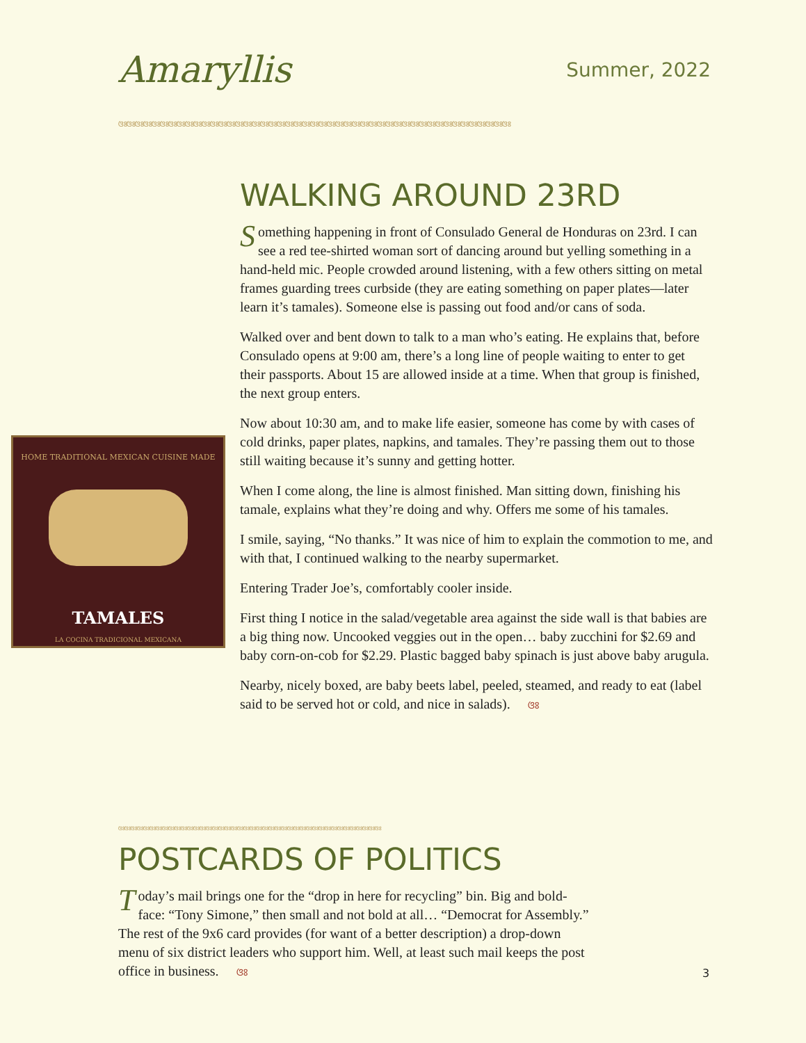Amaryllis Summer, 2022
ଓଃଓଃଓଃଓଃଓଃଓଃଓଃଓଃଓଃଓଃଓଃଓଃଓଃଓଃଓଃଓଃଓଃଓଃଓଃଓଃଓଃଓଃଓଃଓଃଓଃଓଃଓଃଓଃଓଃଓଃଓଃଓଃଓଃଓଃଓଃଓଃଓଃଓଃଓଃଓଃଓଃଓଃଓଃଓଃଓଃଓଃଓଃ
HOME TRADITIONAL MEXICAN CUISINE MADE
TAMALES
LA COCINA TRADICIONAL MEXICANA
WALKING AROUND 23RD
Something happening in front of Consulado General de Honduras on 23rd. I can see a red tee-shirted woman sort of dancing around but yelling something in a hand-held mic. People crowded around listening, with a few others sitting on metal frames guarding trees curbside (they are eating something on paper plates—later learn it’s tamales). Someone else is passing out food and/or cans of soda.
Walked over and bent down to talk to a man who’s eating. He explains that, before Consulado opens at 9:00 am, there’s a long line of people waiting to enter to get their passports. About 15 are allowed inside at a time. When that group is finished, the next group enters.
Now about 10:30 am, and to make life easier, someone has come by with cases of cold drinks, paper plates, napkins, and tamales. They’re passing them out to those still waiting because it’s sunny and getting hotter.
When I come along, the line is almost finished. Man sitting down, finishing his tamale, explains what they’re doing and why. Offers me some of his tamales.
I smile, saying, “No thanks.” It was nice of him to explain the commotion to me, and with that, I continued walking to the nearby supermarket.
Entering Trader Joe’s, comfortably cooler inside.
First thing I notice in the salad/vegetable area against the side wall is that babies are a big thing now. Uncooked veggies out in the open… baby zucchini for $2.69 and baby corn-on-cob for $2.29. Plastic bagged baby spinach is just above baby arugula.
Nearby, nicely boxed, are baby beets label, peeled, steamed, and ready to eat (label said to be served hot or cold, and nice in salads). ଓଃ
ଓଃଓଃଓଃଓଃଓଃଓଃଓଃଓଃଓଃଓଃଓଃଓଃଓଃଓଃଓଃଓଃଓଃଓଃଓଃଓଃଓଃଓଃଓଃଓଃଓଃଓଃଓଃଓଃଓଃଓଃଓଃଓଃଓଃଓଃଓଃଓଃଓଃଓଃଓଃଓଃଓଃଓଃ
POSTCARDS OF POLITICS
Today’s mail brings one for the “drop in here for recycling” bin. Big and bold-face: “Tony Simone,” then small and not bold at all… “Democrat for Assembly.” The rest of the 9x6 card provides (for want of a better description) a drop-down menu of six district leaders who support him. Well, at least such mail keeps the post office in business. ଓଃ
3